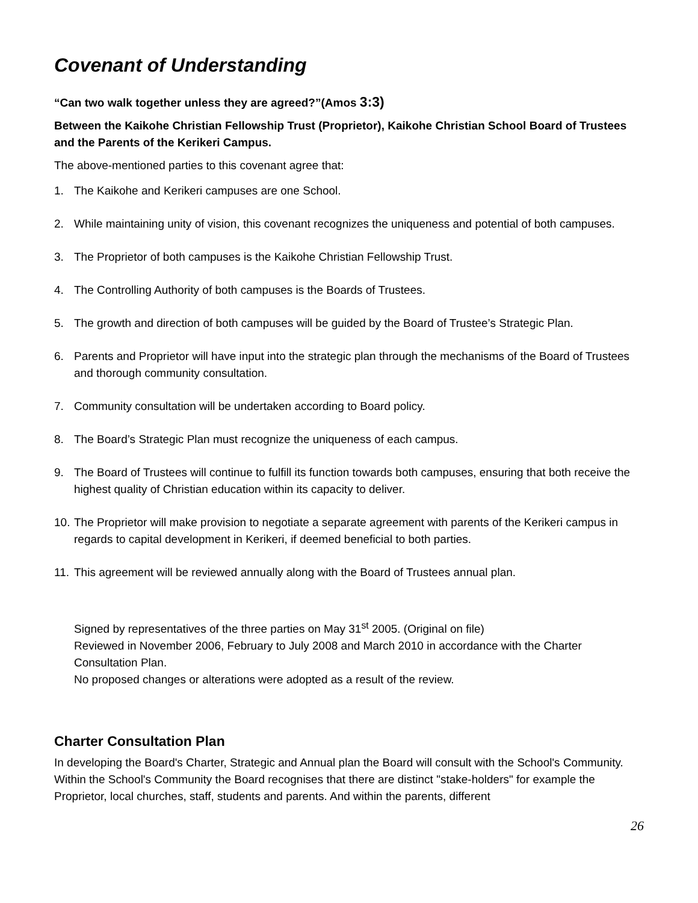Covenant of Understanding
“Can two walk together unless they are agreed?”(Amos 3:3)
Between the Kaikohe Christian Fellowship Trust (Proprietor), Kaikohe Christian School Board of Trustees and the Parents of the Kerikeri Campus.
The above-mentioned parties to this covenant agree that:
1. The Kaikohe and Kerikeri campuses are one School.
2. While maintaining unity of vision, this covenant recognizes the uniqueness and potential of both campuses.
3. The Proprietor of both campuses is the Kaikohe Christian Fellowship Trust.
4. The Controlling Authority of both campuses is the Boards of Trustees.
5. The growth and direction of both campuses will be guided by the Board of Trustee’s Strategic Plan.
6. Parents and Proprietor will have input into the strategic plan through the mechanisms of the Board of Trustees and thorough community consultation.
7. Community consultation will be undertaken according to Board policy.
8. The Board’s Strategic Plan must recognize the uniqueness of each campus.
9. The Board of Trustees will continue to fulfill its function towards both campuses, ensuring that both receive the highest quality of Christian education within its capacity to deliver.
10. The Proprietor will make provision to negotiate a separate agreement with parents of the Kerikeri campus in regards to capital development in Kerikeri, if deemed beneficial to both parties.
11. This agreement will be reviewed annually along with the Board of Trustees annual plan.
Signed by representatives of the three parties on May 31<sup>st</sup> 2005. (Original on file)
Reviewed in November 2006, February to July 2008 and March 2010 in accordance with the Charter Consultation Plan.
No proposed changes or alterations were adopted as a result of the review.
Charter Consultation Plan
In developing the Board's Charter, Strategic and Annual plan the Board will consult with the School's Community. Within the School's Community the Board recognises that there are distinct "stake-holders" for example the Proprietor, local churches, staff, students and parents. And within the parents, different
26